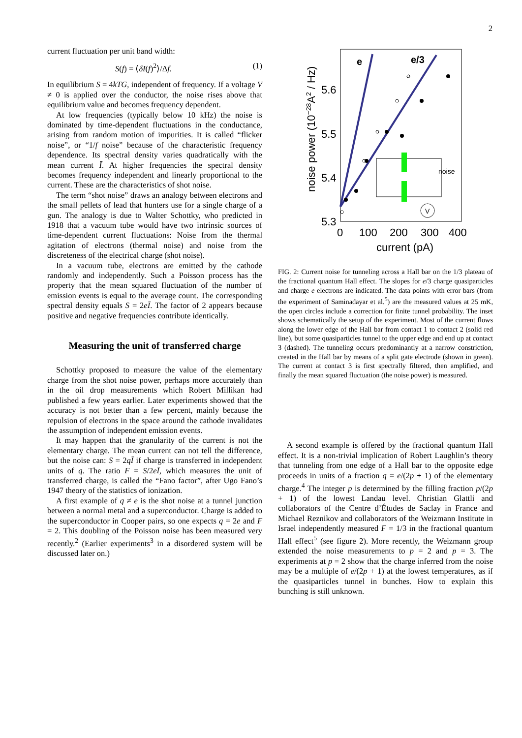2
current fluctuation per unit band width:
S(f) = ⟨δI(f)<sup>2</sup>⟩/Δf. (1)
In equilibrium S = 4kTG, independent of frequency. If a voltage V ≠ 0 is applied over the conductor, the noise rises above that equilibrium value and becomes frequency dependent.
At low frequencies (typically below 10 kHz) the noise is dominated by time-dependent fluctuations in the conductance, arising from random motion of impurities. It is called “flicker noise”, or “1/f noise” because of the characteristic frequency dependence. Its spectral density varies quadratically with the mean current Ī. At higher frequencies the spectral density becomes frequency independent and linearly proportional to the current. These are the characteristics of shot noise.
The term “shot noise” draws an analogy between electrons and the small pellets of lead that hunters use for a single charge of a gun. The analogy is due to Walter Schottky, who predicted in 1918 that a vacuum tube would have two intrinsic sources of time-dependent current fluctuations: Noise from the thermal agitation of electrons (thermal noise) and noise from the discreteness of the electrical charge (shot noise).
In a vacuum tube, electrons are emitted by the cathode randomly and independently. Such a Poisson process has the property that the mean squared fluctuation of the number of emission events is equal to the average count. The corresponding spectral density equals S = 2eĪ. The factor of 2 appears because positive and negative frequencies contribute identically.
Measuring the unit of transferred charge
Schottky proposed to measure the value of the elementary charge from the shot noise power, perhaps more accurately than in the oil drop measurements which Robert Millikan had published a few years earlier. Later experiments showed that the accuracy is not better than a few percent, mainly because the repulsion of electrons in the space around the cathode invalidates the assumption of independent emission events.
It may happen that the granularity of the current is not the elementary charge. The mean current can not tell the difference, but the noise can: S = 2qĪ if charge is transferred in independent units of q. The ratio F = S/2eĪ, which measures the unit of transferred charge, is called the “Fano factor”, after Ugo Fano’s 1947 theory of the statistics of ionization.
A first example of q ≠ e is the shot noise at a tunnel junction between a normal metal and a superconductor. Charge is added to the superconductor in Cooper pairs, so one expects q = 2e and F = 2. This doubling of the Poisson noise has been measured very recently.<sup>2</sup> (Earlier experiments<sup>3</sup> in a disordered system will be discussed later on.)
e
e/3
5.6
5.5
5.4
5.3
0
100
200
300
400
current (pA)
noise power (10−28A2 / Hz)
noise
V
FIG. 2: Current noise for tunneling across a Hall bar on the 1/3 plateau of the fractional quantum Hall effect. The slopes for e/3 charge quasiparticles and charge e electrons are indicated. The data points with error bars (from the experiment of Saminadayar et al.<sup>5</sup>) are the measured values at 25 mK, the open circles include a correction for finite tunnel probability. The inset shows schematically the setup of the experiment. Most of the current flows along the lower edge of the Hall bar from contact 1 to contact 2 (solid red line), but some quasiparticles tunnel to the upper edge and end up at contact 3 (dashed). The tunneling occurs predominantly at a narrow constriction, created in the Hall bar by means of a split gate electrode (shown in green). The current at contact 3 is first spectrally filtered, then amplified, and finally the mean squared fluctuation (the noise power) is measured.
A second example is offered by the fractional quantum Hall effect. It is a non-trivial implication of Robert Laughlin’s theory that tunneling from one edge of a Hall bar to the opposite edge proceeds in units of a fraction q = e/(2p + 1) of the elementary charge.<sup>4</sup> The integer p is determined by the filling fraction p/(2p + 1) of the lowest Landau level. Christian Glattli and collaborators of the Centre d’Études de Saclay in France and Michael Reznikov and collaborators of the Weizmann Institute in Israel independently measured F = 1/3 in the fractional quantum Hall effect<sup>5</sup> (see figure 2). More recently, the Weizmann group extended the noise measurements to p = 2 and p = 3. The experiments at p = 2 show that the charge inferred from the noise may be a multiple of e/(2p + 1) at the lowest temperatures, as if the quasiparticles tunnel in bunches. How to explain this bunching is still unknown.